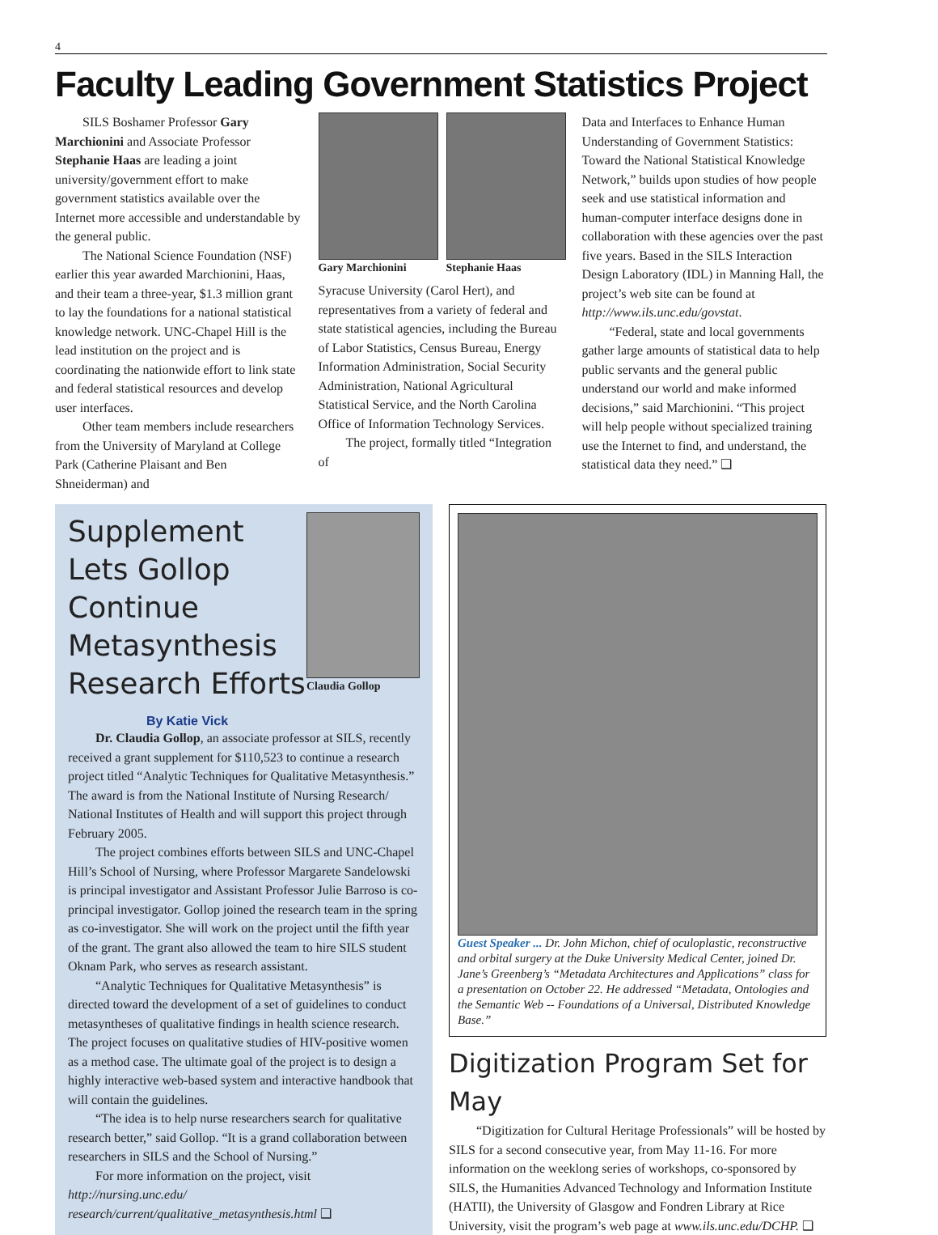4
Faculty Leading Government Statistics Project
SILS Boshamer Professor Gary Marchionini and Associate Professor Stephanie Haas are leading a joint university/government effort to make government statistics available over the Internet more accessible and understandable by the general public.
The National Science Foundation (NSF) earlier this year awarded Marchionini, Haas, and their team a three-year, $1.3 million grant to lay the foundations for a national statistical knowledge network. UNC-Chapel Hill is the lead institution on the project and is coordinating the nationwide effort to link state and federal statistical resources and develop user interfaces.
Other team members include researchers from the University of Maryland at College Park (Catherine Plaisant and Ben Shneiderman) and
Gary Marchionini Stephanie Haas
Syracuse University (Carol Hert), and representatives from a variety of federal and state statistical agencies, including the Bureau of Labor Statistics, Census Bureau, Energy Information Administration, Social Security Administration, National Agricultural Statistical Service, and the North Carolina Office of Information Technology Services.
The project, formally titled “Integration of
Data and Interfaces to Enhance Human Understanding of Government Statistics: Toward the National Statistical Knowledge Network,” builds upon studies of how people seek and use statistical information and human-computer interface designs done in collaboration with these agencies over the past five years. Based in the SILS Interaction Design Laboratory (IDL) in Manning Hall, the project’s web site can be found at http://www.ils.unc.edu/govstat.
“Federal, state and local governments gather large amounts of statistical data to help public servants and the general public understand our world and make informed decisions,” said Marchionini. “This project will help people without specialized training use the Internet to find, and understand, the statistical data they need.” ❑
Supplement Lets Gollop Continue Metasynthesis Research Efforts
By Katie Vick
Claudia Gollop
Dr. Claudia Gollop, an associate professor at SILS, recently received a grant supplement for $110,523 to continue a research project titled “Analytic Techniques for Qualitative Metasynthesis.” The award is from the National Institute of Nursing Research/ National Institutes of Health and will support this project through February 2005.
The project combines efforts between SILS and UNC-Chapel Hill’s School of Nursing, where Professor Margarete Sandelowski is principal investigator and Assistant Professor Julie Barroso is co-principal investigator. Gollop joined the research team in the spring as co-investigator. She will work on the project until the fifth year of the grant. The grant also allowed the team to hire SILS student Oknam Park, who serves as research assistant.
“Analytic Techniques for Qualitative Metasynthesis” is directed toward the development of a set of guidelines to conduct metasyntheses of qualitative findings in health science research. The project focuses on qualitative studies of HIV-positive women as a method case. The ultimate goal of the project is to design a highly interactive web-based system and interactive handbook that will contain the guidelines.
“The idea is to help nurse researchers search for qualitative research better,” said Gollop. “It is a grand collaboration between researchers in SILS and the School of Nursing.”
For more information on the project, visit http://nursing.unc.edu/ research/current/qualitative_metasynthesis.html ❑
Guest Speaker ... Dr. John Michon, chief of oculoplastic, reconstructive and orbital surgery at the Duke University Medical Center, joined Dr. Jane’s Greenberg’s “Metadata Architectures and Applications” class for a presentation on October 22. He addressed “Metadata, Ontologies and the Semantic Web -- Foundations of a Universal, Distributed Knowledge Base.”
Digitization Program Set for May
“Digitization for Cultural Heritage Professionals” will be hosted by SILS for a second consecutive year, from May 11-16. For more information on the weeklong series of workshops, co-sponsored by SILS, the Humanities Advanced Technology and Information Institute (HATII), the University of Glasgow and Fondren Library at Rice University, visit the program’s web page at www.ils.unc.edu/DCHP. ❑